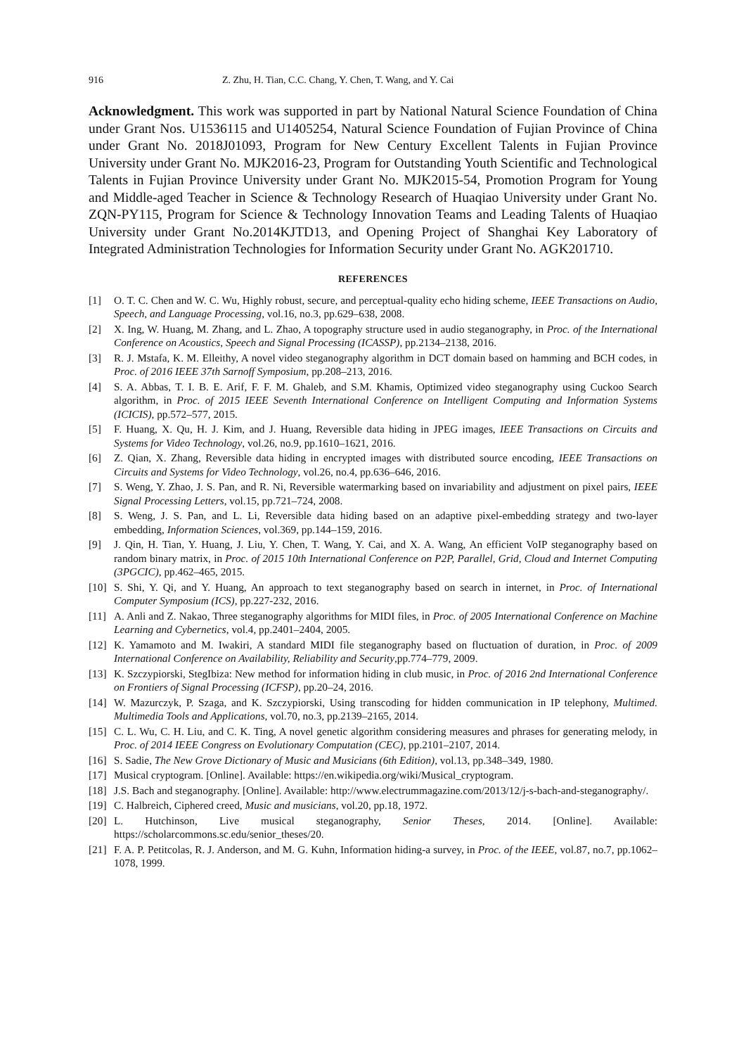916 Z. Zhu, H. Tian, C.C. Chang, Y. Chen, T. Wang, and Y. Cai
Acknowledgment. This work was supported in part by National Natural Science Foundation of China under Grant Nos. U1536115 and U1405254, Natural Science Foundation of Fujian Province of China under Grant No. 2018J01093, Program for New Century Excellent Talents in Fujian Province University under Grant No. MJK2016-23, Program for Outstanding Youth Scientific and Technological Talents in Fujian Province University under Grant No. MJK2015-54, Promotion Program for Young and Middle-aged Teacher in Science & Technology Research of Huaqiao University under Grant No. ZQN-PY115, Program for Science & Technology Innovation Teams and Leading Talents of Huaqiao University under Grant No.2014KJTD13, and Opening Project of Shanghai Key Laboratory of Integrated Administration Technologies for Information Security under Grant No. AGK201710.
REFERENCES
[1] O. T. C. Chen and W. C. Wu, Highly robust, secure, and perceptual-quality echo hiding scheme, IEEE Transactions on Audio, Speech, and Language Processing, vol.16, no.3, pp.629–638, 2008.
[2] X. Ing, W. Huang, M. Zhang, and L. Zhao, A topography structure used in audio steganography, in Proc. of the International Conference on Acoustics, Speech and Signal Processing (ICASSP), pp.2134–2138, 2016.
[3] R. J. Mstafa, K. M. Elleithy, A novel video steganography algorithm in DCT domain based on hamming and BCH codes, in Proc. of 2016 IEEE 37th Sarnoff Symposium, pp.208–213, 2016.
[4] S. A. Abbas, T. I. B. E. Arif, F. F. M. Ghaleb, and S.M. Khamis, Optimized video steganography using Cuckoo Search algorithm, in Proc. of 2015 IEEE Seventh International Conference on Intelligent Computing and Information Systems (ICICIS), pp.572–577, 2015.
[5] F. Huang, X. Qu, H. J. Kim, and J. Huang, Reversible data hiding in JPEG images, IEEE Transactions on Circuits and Systems for Video Technology, vol.26, no.9, pp.1610–1621, 2016.
[6] Z. Qian, X. Zhang, Reversible data hiding in encrypted images with distributed source encoding, IEEE Transactions on Circuits and Systems for Video Technology, vol.26, no.4, pp.636–646, 2016.
[7] S. Weng, Y. Zhao, J. S. Pan, and R. Ni, Reversible watermarking based on invariability and adjustment on pixel pairs, IEEE Signal Processing Letters, vol.15, pp.721–724, 2008.
[8] S. Weng, J. S. Pan, and L. Li, Reversible data hiding based on an adaptive pixel-embedding strategy and two-layer embedding, Information Sciences, vol.369, pp.144–159, 2016.
[9] J. Qin, H. Tian, Y. Huang, J. Liu, Y. Chen, T. Wang, Y. Cai, and X. A. Wang, An efficient VoIP steganography based on random binary matrix, in Proc. of 2015 10th International Conference on P2P, Parallel, Grid, Cloud and Internet Computing (3PGCIC), pp.462–465, 2015.
[10] S. Shi, Y. Qi, and Y. Huang, An approach to text steganography based on search in internet, in Proc. of International Computer Symposium (ICS), pp.227-232, 2016.
[11] A. Anli and Z. Nakao, Three steganography algorithms for MIDI files, in Proc. of 2005 International Conference on Machine Learning and Cybernetics, vol.4, pp.2401–2404, 2005.
[12] K. Yamamoto and M. Iwakiri, A standard MIDI file steganography based on fluctuation of duration, in Proc. of 2009 International Conference on Availability, Reliability and Security,pp.774–779, 2009.
[13] K. Szczypiorski, StegIbiza: New method for information hiding in club music, in Proc. of 2016 2nd International Conference on Frontiers of Signal Processing (ICFSP), pp.20–24, 2016.
[14] W. Mazurczyk, P. Szaga, and K. Szczypiorski, Using transcoding for hidden communication in IP telephony, Multimed. Multimedia Tools and Applications, vol.70, no.3, pp.2139–2165, 2014.
[15] C. L. Wu, C. H. Liu, and C. K. Ting, A novel genetic algorithm considering measures and phrases for generating melody, in Proc. of 2014 IEEE Congress on Evolutionary Computation (CEC), pp.2101–2107, 2014.
[16] S. Sadie, The New Grove Dictionary of Music and Musicians (6th Edition), vol.13, pp.348–349, 1980.
[17] Musical cryptogram. [Online]. Available: https://en.wikipedia.org/wiki/Musical_cryptogram.
[18] J.S. Bach and steganography. [Online]. Available: http://www.electrummagazine.com/2013/12/j-s-bach-and-steganography/.
[19] C. Halbreich, Ciphered creed, Music and musicians, vol.20, pp.18, 1972.
[20] L. Hutchinson, Live musical steganography, Senior Theses, 2014. [Online]. Available: https://scholarcommons.sc.edu/senior_theses/20.
[21] F. A. P. Petitcolas, R. J. Anderson, and M. G. Kuhn, Information hiding-a survey, in Proc. of the IEEE, vol.87, no.7, pp.1062–1078, 1999.